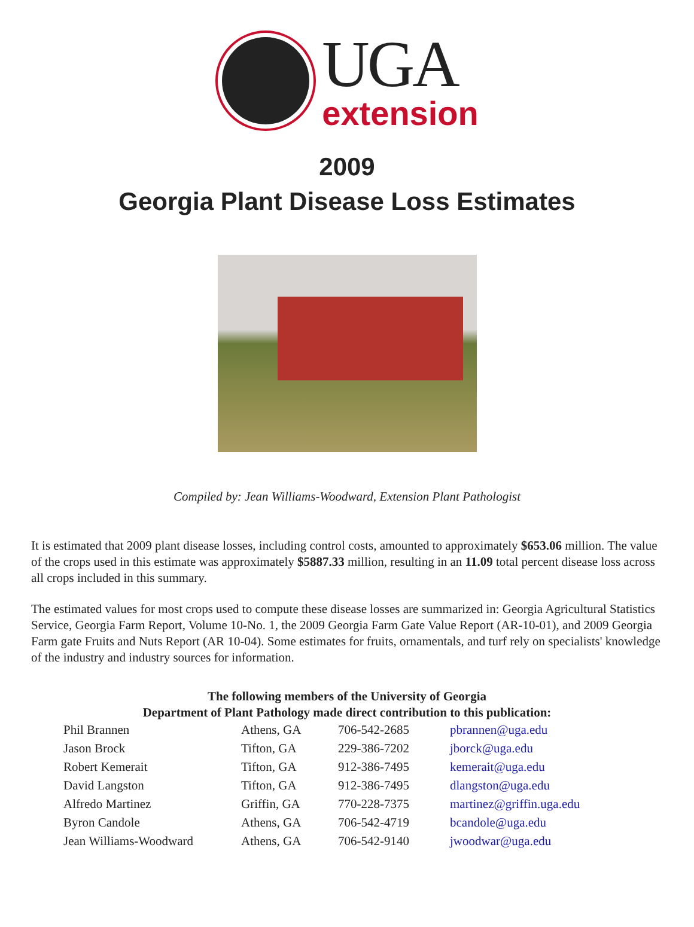UGA
extension
2009
Georgia Plant Disease Loss Estimates
Compiled by: Jean Williams-Woodward, Extension Plant Pathologist
It is estimated that 2009 plant disease losses, including control costs, amounted to approximately $653.06 million. The value of the crops used in this estimate was approximately $5887.33 million, resulting in an 11.09 total percent disease loss across all crops included in this summary.
The estimated values for most crops used to compute these disease losses are summarized in: Georgia Agricultural Statistics Service, Georgia Farm Report, Volume 10-No. 1, the 2009 Georgia Farm Gate Value Report (AR-10-01), and 2009 Georgia Farm gate Fruits and Nuts Report (AR 10-04). Some estimates for fruits, ornamentals, and turf rely on specialists' knowledge of the industry and industry sources for information.
The following members of the University of Georgia
Department of Plant Pathology made direct contribution to this publication:
| Phil Brannen | Athens, GA | 706-542-2685 | pbrannen@uga.edu |
| Jason Brock | Tifton, GA | 229-386-7202 | jborck@uga.edu |
| Robert Kemerait | Tifton, GA | 912-386-7495 | kemerait@uga.edu |
| David Langston | Tifton, GA | 912-386-7495 | dlangston@uga.edu |
| Alfredo Martinez | Griffin, GA | 770-228-7375 | martinez@griffin.uga.edu |
| Byron Candole | Athens, GA | 706-542-4719 | bcandole@uga.edu |
| Jean Williams-Woodward | Athens, GA | 706-542-9140 | jwoodwar@uga.edu |